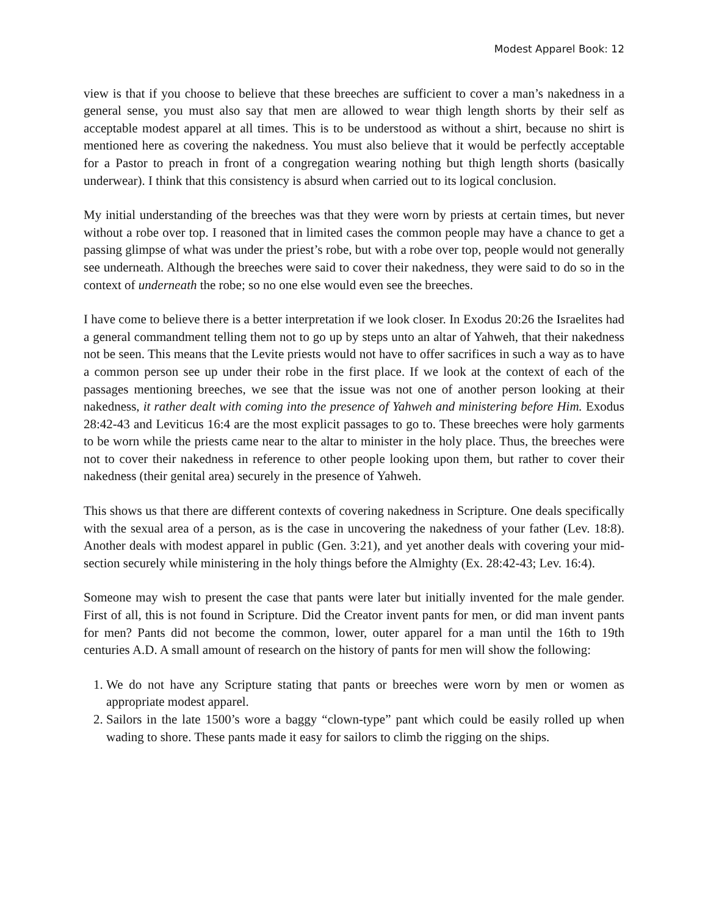Modest Apparel Book: 12
view is that if you choose to believe that these breeches are sufficient to cover a man’s nakedness in a general sense, you must also say that men are allowed to wear thigh length shorts by their self as acceptable modest apparel at all times. This is to be understood as without a shirt, because no shirt is mentioned here as covering the nakedness. You must also believe that it would be perfectly acceptable for a Pastor to preach in front of a congregation wearing nothing but thigh length shorts (basically underwear). I think that this consistency is absurd when carried out to its logical conclusion.
My initial understanding of the breeches was that they were worn by priests at certain times, but never without a robe over top. I reasoned that in limited cases the common people may have a chance to get a passing glimpse of what was under the priest’s robe, but with a robe over top, people would not generally see underneath. Although the breeches were said to cover their nakedness, they were said to do so in the context of underneath the robe; so no one else would even see the breeches.
I have come to believe there is a better interpretation if we look closer. In Exodus 20:26 the Israelites had a general commandment telling them not to go up by steps unto an altar of Yahweh, that their nakedness not be seen. This means that the Levite priests would not have to offer sacrifices in such a way as to have a common person see up under their robe in the first place. If we look at the context of each of the passages mentioning breeches, we see that the issue was not one of another person looking at their nakedness, it rather dealt with coming into the presence of Yahweh and ministering before Him. Exodus 28:42-43 and Leviticus 16:4 are the most explicit passages to go to. These breeches were holy garments to be worn while the priests came near to the altar to minister in the holy place. Thus, the breeches were not to cover their nakedness in reference to other people looking upon them, but rather to cover their nakedness (their genital area) securely in the presence of Yahweh.
This shows us that there are different contexts of covering nakedness in Scripture. One deals specifically with the sexual area of a person, as is the case in uncovering the nakedness of your father (Lev. 18:8). Another deals with modest apparel in public (Gen. 3:21), and yet another deals with covering your mid-section securely while ministering in the holy things before the Almighty (Ex. 28:42-43; Lev. 16:4).
Someone may wish to present the case that pants were later but initially invented for the male gender. First of all, this is not found in Scripture. Did the Creator invent pants for men, or did man invent pants for men? Pants did not become the common, lower, outer apparel for a man until the 16th to 19th centuries A.D. A small amount of research on the history of pants for men will show the following:
1. We do not have any Scripture stating that pants or breeches were worn by men or women as appropriate modest apparel.
2. Sailors in the late 1500’s wore a baggy “clown-type” pant which could be easily rolled up when wading to shore. These pants made it easy for sailors to climb the rigging on the ships.